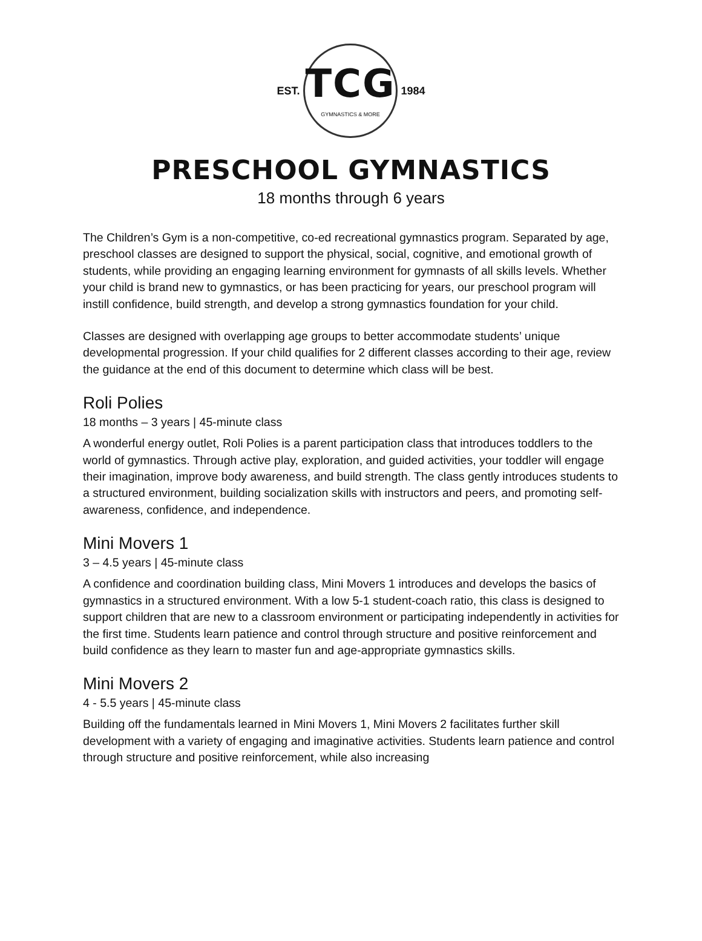EST.
TCG
GYMNASTICS & MORE
1984
PRESCHOOL GYMNASTICS
18 months through 6 years
The Children’s Gym is a non-competitive, co-ed recreational gymnastics program. Separated by age, preschool classes are designed to support the physical, social, cognitive, and emotional growth of students, while providing an engaging learning environment for gymnasts of all skills levels. Whether your child is brand new to gymnastics, or has been practicing for years, our preschool program will instill confidence, build strength, and develop a strong gymnastics foundation for your child.
Classes are designed with overlapping age groups to better accommodate students’ unique developmental progression. If your child qualifies for 2 different classes according to their age, review the guidance at the end of this document to determine which class will be best.
Roli Polies
18 months – 3 years | 45-minute class
A wonderful energy outlet, Roli Polies is a parent participation class that introduces toddlers to the world of gymnastics. Through active play, exploration, and guided activities, your toddler will engage their imagination, improve body awareness, and build strength. The class gently introduces students to a structured environment, building socialization skills with instructors and peers, and promoting self-awareness, confidence, and independence.
Mini Movers 1
3 – 4.5 years | 45-minute class
A confidence and coordination building class, Mini Movers 1 introduces and develops the basics of gymnastics in a structured environment. With a low 5-1 student-coach ratio, this class is designed to support children that are new to a classroom environment or participating independently in activities for the first time. Students learn patience and control through structure and positive reinforcement and build confidence as they learn to master fun and age-appropriate gymnastics skills.
Mini Movers 2
4 - 5.5 years | 45-minute class
Building off the fundamentals learned in Mini Movers 1, Mini Movers 2 facilitates further skill development with a variety of engaging and imaginative activities. Students learn patience and control through structure and positive reinforcement, while also increasing